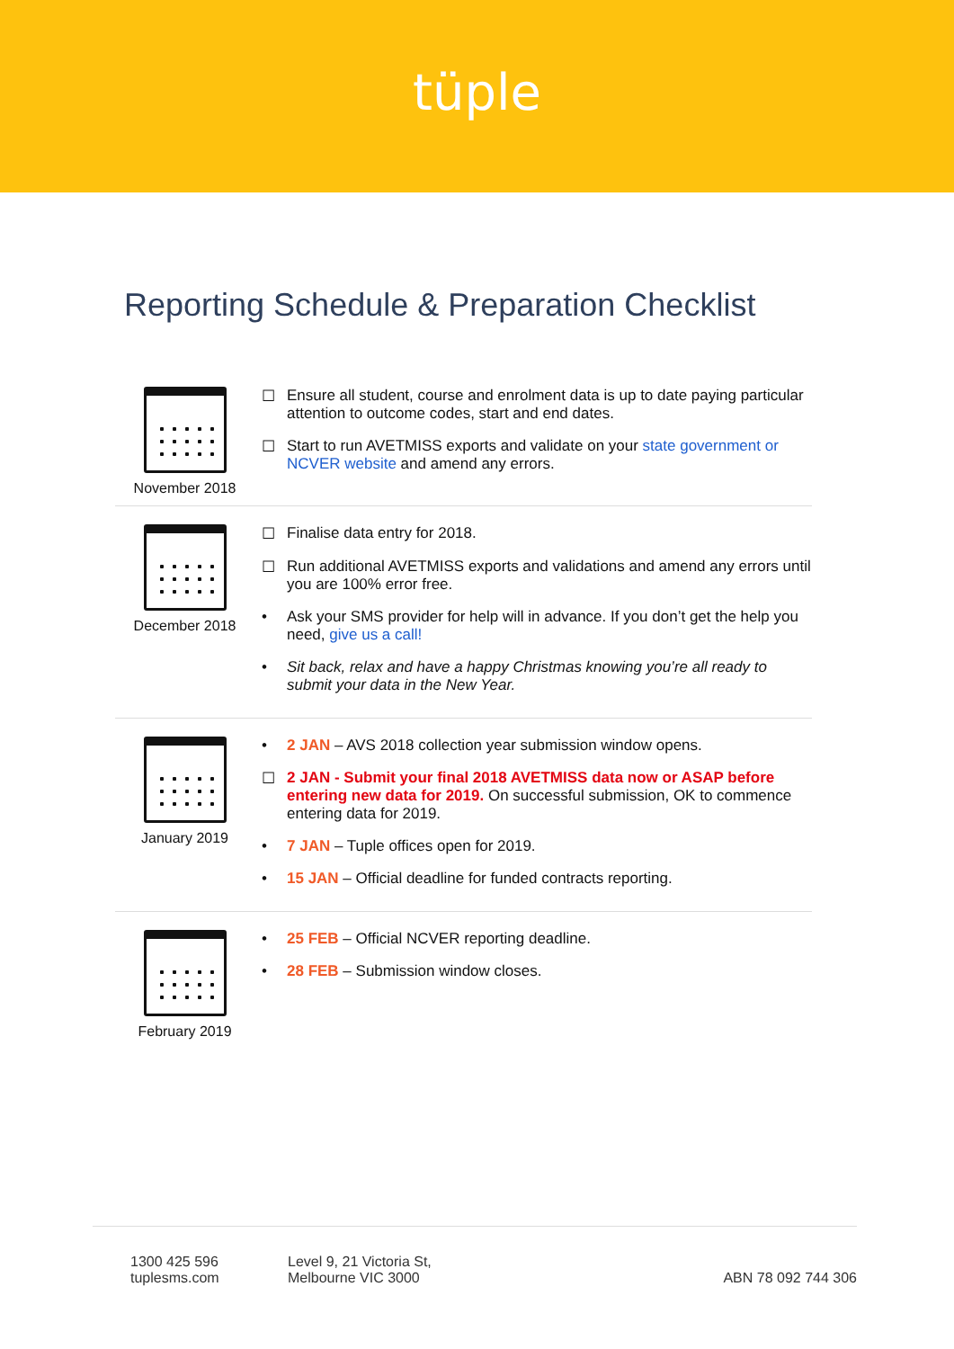tüple
Reporting Schedule & Preparation Checklist
November 2018 ☐ Ensure all student, course and enrolment data is up to date paying particular attention to outcome codes, start and end dates.
☐ Start to run AVETMISS exports and validate on your state government or NCVER website and amend any errors.
December 2018 ☐ Finalise data entry for 2018.
☐ Run additional AVETMISS exports and validations and amend any errors until you are 100% error free.
• Ask your SMS provider for help will in advance. If you don’t get the help you need, give us a call!
• Sit back, relax and have a happy Christmas knowing you’re all ready to submit your data in the New Year.
January 2019 • 2 JAN – AVS 2018 collection year submission window opens.
☐ 2 JAN - Submit your final 2018 AVETMISS data now or ASAP before entering new data for 2019. On successful submission, OK to commence entering data for 2019.
• 7 JAN – Tuple offices open for 2019.
• 15 JAN – Official deadline for funded contracts reporting.
February 2019 • 25 FEB – Official NCVER reporting deadline.
• 28 FEB – Submission window closes.
1300 425 596
tuplesms.com
Level 9, 21 Victoria St,
Melbourne VIC 3000
ABN 78 092 744 306